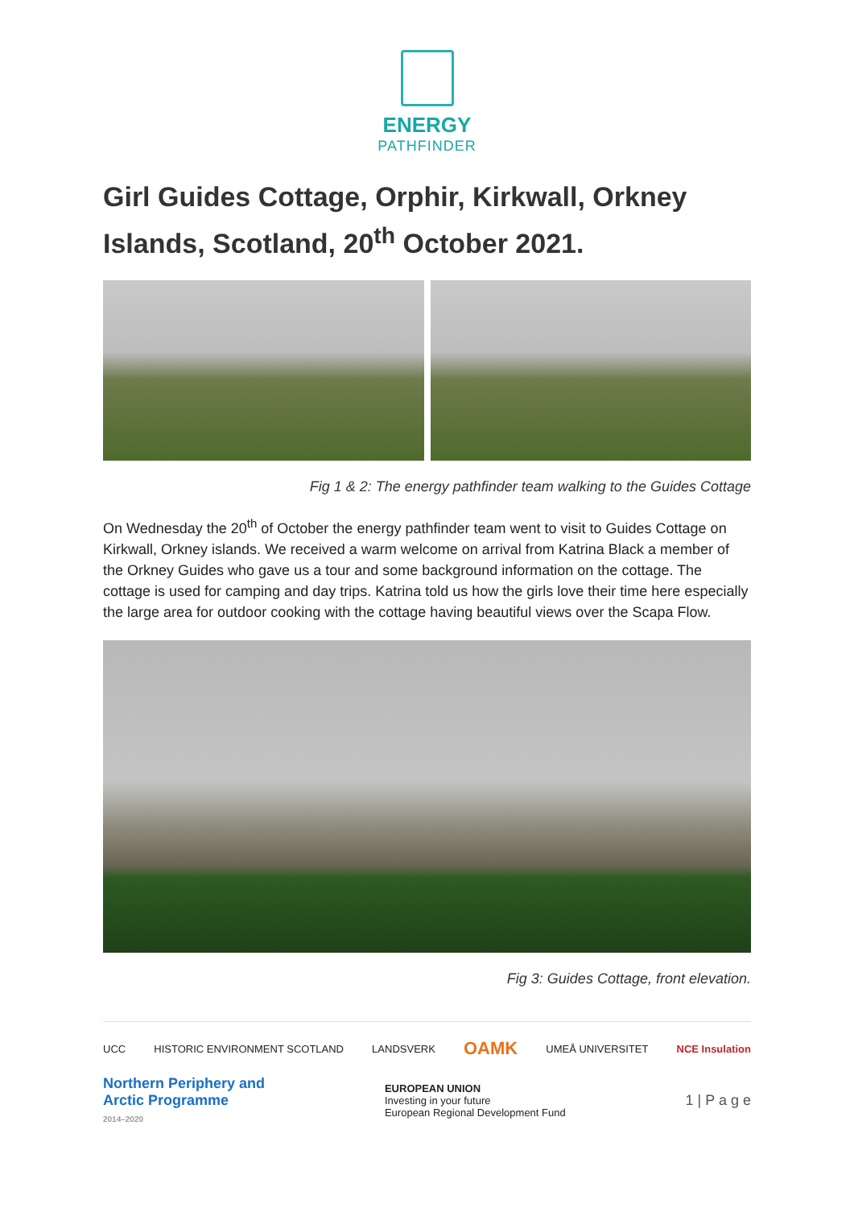ENERGY
PATHFINDER
Girl Guides Cottage, Orphir, Kirkwall, Orkney Islands, Scotland, 20<sup>th</sup> October 2021.
Fig 1 & 2: The energy pathfinder team walking to the Guides Cottage
On Wednesday the 20<sup>th</sup> of October the energy pathfinder team went to visit to Guides Cottage on Kirkwall, Orkney islands. We received a warm welcome on arrival from Katrina Black a member of the Orkney Guides who gave us a tour and some background information on the cottage. The cottage is used for camping and day trips. Katrina told us how the girls love their time here especially the large area for outdoor cooking with the cottage having beautiful views over the Scapa Flow.
Fig 3: Guides Cottage, front elevation.
UCC HISTORIC ENVIRONMENT SCOTLAND LANDSVERK OAMK UMEÅ UNIVERSITET NCE Insulation
Northern Periphery and
Arctic Programme
2014–2020 EUROPEAN UNION
Investing in your future
European Regional Development Fund 1 | P a g e